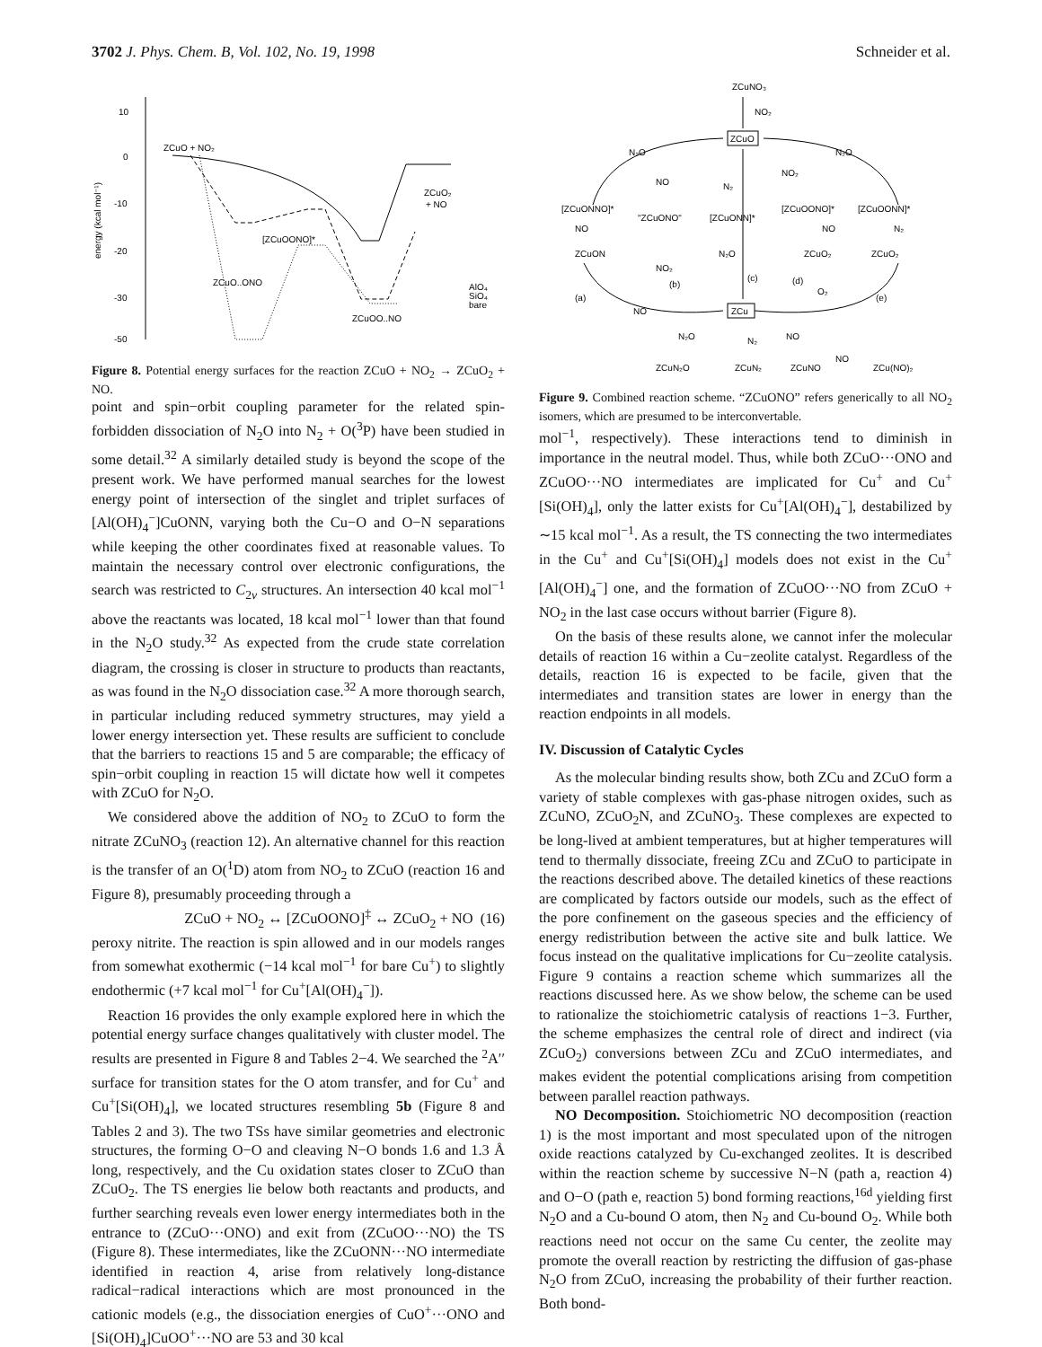3702 J. Phys. Chem. B, Vol. 102, No. 19, 1998 Schneider et al.
10
0
-10
-20
-30
-50
energy (kcal mol⁻¹)
ZCuO + NO₂
ZCuO₂
+ NO
[ZCuOONO]*
ZCuO..ONO
ZCuOO..NO
AlO₄
SiO₄
bare
Figure 8. Potential energy surfaces for the reaction ZCuO + NO<sub>2</sub> → ZCuO<sub>2</sub> + NO.
point and spin−orbit coupling parameter for the related spin-forbidden dissociation of N<sub>2</sub>O into N<sub>2</sub> + O(<sup>3</sup>P) have been studied in some detail.<sup>32</sup> A similarly detailed study is beyond the scope of the present work. We have performed manual searches for the lowest energy point of intersection of the singlet and triplet surfaces of [Al(OH)<sub>4</sub><sup>−</sup>]CuONN, varying both the Cu−O and O−N separations while keeping the other coordinates fixed at reasonable values. To maintain the necessary control over electronic configurations, the search was restricted to C<sub>2v</sub> structures. An intersection 40 kcal mol<sup>−1</sup> above the reactants was located, 18 kcal mol<sup>−1</sup> lower than that found in the N<sub>2</sub>O study.<sup>32</sup> As expected from the crude state correlation diagram, the crossing is closer in structure to products than reactants, as was found in the N<sub>2</sub>O dissociation case.<sup>32</sup> A more thorough search, in particular including reduced symmetry structures, may yield a lower energy intersection yet. These results are sufficient to conclude that the barriers to reactions 15 and 5 are comparable; the efficacy of spin−orbit coupling in reaction 15 will dictate how well it competes with ZCuO for N<sub>2</sub>O.
We considered above the addition of NO<sub>2</sub> to ZCuO to form the nitrate ZCuNO<sub>3</sub> (reaction 12). An alternative channel for this reaction is the transfer of an O(<sup>1</sup>D) atom from NO<sub>2</sub> to ZCuO (reaction 16 and Figure 8), presumably proceeding through a
ZCuO + NO<sub>2</sub> ↔ [ZCuOONO]<sup>‡</sup> ↔ ZCuO<sub>2</sub> + NO (16)
peroxy nitrite. The reaction is spin allowed and in our models ranges from somewhat exothermic (−14 kcal mol<sup>−1</sup> for bare Cu<sup>+</sup>) to slightly endothermic (+7 kcal mol<sup>−1</sup> for Cu<sup>+</sup>[Al(OH)<sub>4</sub><sup>−</sup>]).
Reaction 16 provides the only example explored here in which the potential energy surface changes qualitatively with cluster model. The results are presented in Figure 8 and Tables 2−4. We searched the <sup>2</sup>A′′ surface for transition states for the O atom transfer, and for Cu<sup>+</sup> and Cu<sup>+</sup>[Si(OH)<sub>4</sub>], we located structures resembling 5b (Figure 8 and Tables 2 and 3). The two TSs have similar geometries and electronic structures, the forming O−O and cleaving N−O bonds 1.6 and 1.3 Å long, respectively, and the Cu oxidation states closer to ZCuO than ZCuO<sub>2</sub>. The TS energies lie below both reactants and products, and further searching reveals even lower energy intermediates both in the entrance to (ZCuO···ONO) and exit from (ZCuOO···NO) the TS (Figure 8). These intermediates, like the ZCuONN···NO intermediate identified in reaction 4, arise from relatively long-distance radical−radical interactions which are most pronounced in the cationic models (e.g., the dissociation energies of CuO<sup>+</sup>···ONO and [Si(OH)<sub>4</sub>]CuOO<sup>+</sup>···NO are 53 and 30 kcal
ZCuNO₃
NO₂
ZCuO
N₂O
N₂O
NO
NO₂
N₂
[ZCuONNO]*
"ZCuONO"
[ZCuONN]*
[ZCuOONO]*
[ZCuOONN]*
NO
NO
N₂
ZCuON
N₂O
ZCuO₂
ZCuO₂
NO₂
(b)
(c)
(d)
O₂
(a)
(e)
NO
ZCu
N₂O
N₂
NO
NO
ZCuN₂O
ZCuN₂
ZCuNO
ZCu(NO)₂
Figure 9. Combined reaction scheme. “ZCuONO” refers generically to all NO<sub>2</sub> isomers, which are presumed to be interconvertable.
mol<sup>−1</sup>, respectively). These interactions tend to diminish in importance in the neutral model. Thus, while both ZCuO···ONO and ZCuOO···NO intermediates are implicated for Cu<sup>+</sup> and Cu<sup>+</sup>[Si(OH)<sub>4</sub>], only the latter exists for Cu<sup>+</sup>[Al(OH)<sub>4</sub><sup>−</sup>], destabilized by ∼15 kcal mol<sup>−1</sup>. As a result, the TS connecting the two intermediates in the Cu<sup>+</sup> and Cu<sup>+</sup>[Si(OH)<sub>4</sub>] models does not exist in the Cu<sup>+</sup>[Al(OH)<sub>4</sub><sup>−</sup>] one, and the formation of ZCuOO···NO from ZCuO + NO<sub>2</sub> in the last case occurs without barrier (Figure 8).
On the basis of these results alone, we cannot infer the molecular details of reaction 16 within a Cu−zeolite catalyst. Regardless of the details, reaction 16 is expected to be facile, given that the intermediates and transition states are lower in energy than the reaction endpoints in all models.
IV. Discussion of Catalytic Cycles
As the molecular binding results show, both ZCu and ZCuO form a variety of stable complexes with gas-phase nitrogen oxides, such as ZCuNO, ZCuO<sub>2</sub>N, and ZCuNO<sub>3</sub>. These complexes are expected to be long-lived at ambient temperatures, but at higher temperatures will tend to thermally dissociate, freeing ZCu and ZCuO to participate in the reactions described above. The detailed kinetics of these reactions are complicated by factors outside our models, such as the effect of the pore confinement on the gaseous species and the efficiency of energy redistribution between the active site and bulk lattice. We focus instead on the qualitative implications for Cu−zeolite catalysis. Figure 9 contains a reaction scheme which summarizes all the reactions discussed here. As we show below, the scheme can be used to rationalize the stoichiometric catalysis of reactions 1−3. Further, the scheme emphasizes the central role of direct and indirect (via ZCuO<sub>2</sub>) conversions between ZCu and ZCuO intermediates, and makes evident the potential complications arising from competition between parallel reaction pathways.
NO Decomposition. Stoichiometric NO decomposition (reaction 1) is the most important and most speculated upon of the nitrogen oxide reactions catalyzed by Cu-exchanged zeolites. It is described within the reaction scheme by successive N−N (path a, reaction 4) and O−O (path e, reaction 5) bond forming reactions,<sup>16d</sup> yielding first N<sub>2</sub>O and a Cu-bound O atom, then N<sub>2</sub> and Cu-bound O<sub>2</sub>. While both reactions need not occur on the same Cu center, the zeolite may promote the overall reaction by restricting the diffusion of gas-phase N<sub>2</sub>O from ZCuO, increasing the probability of their further reaction. Both bond-